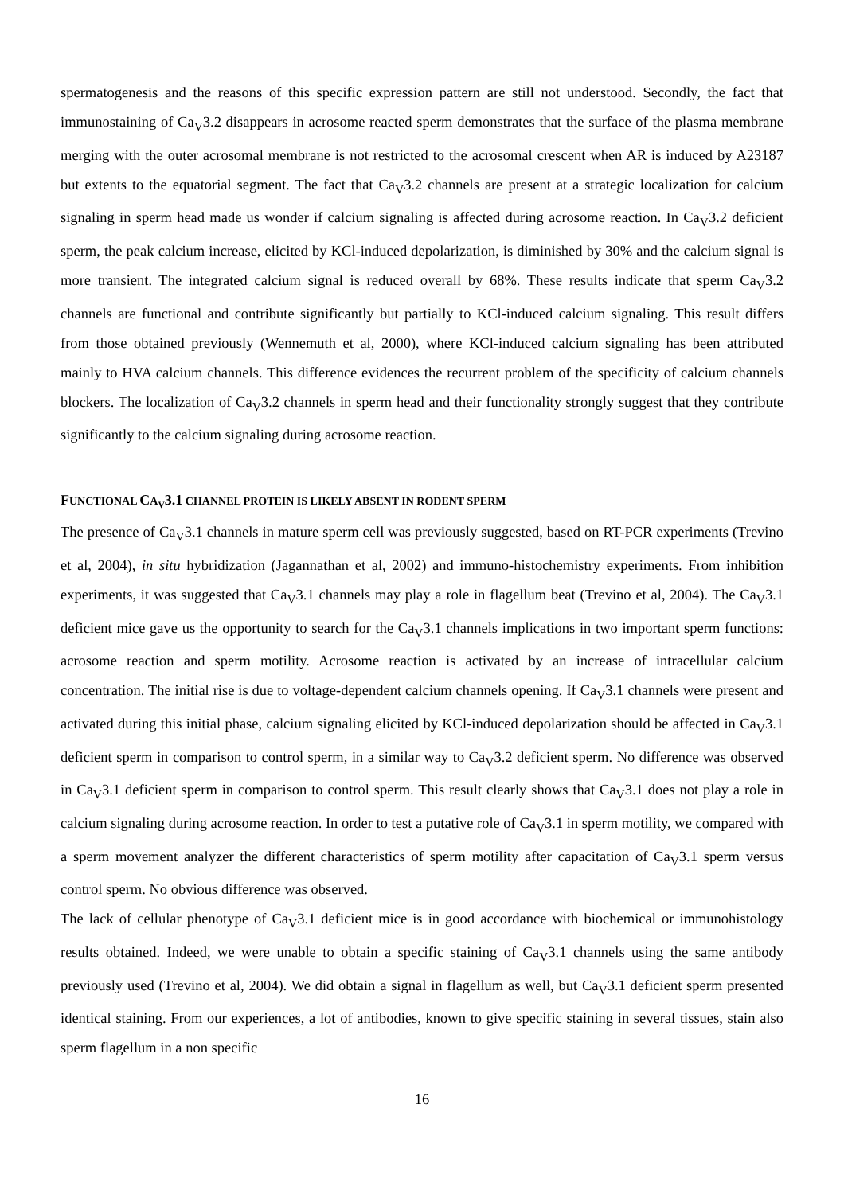spermatogenesis and the reasons of this specific expression pattern are still not understood. Secondly, the fact that immunostaining of Ca<sub>V</sub>3.2 disappears in acrosome reacted sperm demonstrates that the surface of the plasma membrane merging with the outer acrosomal membrane is not restricted to the acrosomal crescent when AR is induced by A23187 but extents to the equatorial segment. The fact that Ca<sub>V</sub>3.2 channels are present at a strategic localization for calcium signaling in sperm head made us wonder if calcium signaling is affected during acrosome reaction. In Ca<sub>V</sub>3.2 deficient sperm, the peak calcium increase, elicited by KCl-induced depolarization, is diminished by 30% and the calcium signal is more transient. The integrated calcium signal is reduced overall by 68%. These results indicate that sperm Ca<sub>V</sub>3.2 channels are functional and contribute significantly but partially to KCl-induced calcium signaling. This result differs from those obtained previously (Wennemuth et al, 2000), where KCl-induced calcium signaling has been attributed mainly to HVA calcium channels. This difference evidences the recurrent problem of the specificity of calcium channels blockers. The localization of Ca<sub>V</sub>3.2 channels in sperm head and their functionality strongly suggest that they contribute significantly to the calcium signaling during acrosome reaction.
FUNCTIONAL CA<sub>V</sub>3.1 CHANNEL PROTEIN IS LIKELY ABSENT IN RODENT SPERM
The presence of Ca<sub>V</sub>3.1 channels in mature sperm cell was previously suggested, based on RT-PCR experiments (Trevino et al, 2004), in situ hybridization (Jagannathan et al, 2002) and immuno-histochemistry experiments. From inhibition experiments, it was suggested that Ca<sub>V</sub>3.1 channels may play a role in flagellum beat (Trevino et al, 2004). The Ca<sub>V</sub>3.1 deficient mice gave us the opportunity to search for the Ca<sub>V</sub>3.1 channels implications in two important sperm functions: acrosome reaction and sperm motility. Acrosome reaction is activated by an increase of intracellular calcium concentration. The initial rise is due to voltage-dependent calcium channels opening. If Ca<sub>V</sub>3.1 channels were present and activated during this initial phase, calcium signaling elicited by KCl-induced depolarization should be affected in Ca<sub>V</sub>3.1 deficient sperm in comparison to control sperm, in a similar way to Ca<sub>V</sub>3.2 deficient sperm. No difference was observed in Ca<sub>V</sub>3.1 deficient sperm in comparison to control sperm. This result clearly shows that Ca<sub>V</sub>3.1 does not play a role in calcium signaling during acrosome reaction. In order to test a putative role of Ca<sub>V</sub>3.1 in sperm motility, we compared with a sperm movement analyzer the different characteristics of sperm motility after capacitation of Ca<sub>V</sub>3.1 sperm versus control sperm. No obvious difference was observed.
The lack of cellular phenotype of Ca<sub>V</sub>3.1 deficient mice is in good accordance with biochemical or immunohistology results obtained. Indeed, we were unable to obtain a specific staining of Ca<sub>V</sub>3.1 channels using the same antibody previously used (Trevino et al, 2004). We did obtain a signal in flagellum as well, but Ca<sub>V</sub>3.1 deficient sperm presented identical staining. From our experiences, a lot of antibodies, known to give specific staining in several tissues, stain also sperm flagellum in a non specific
16